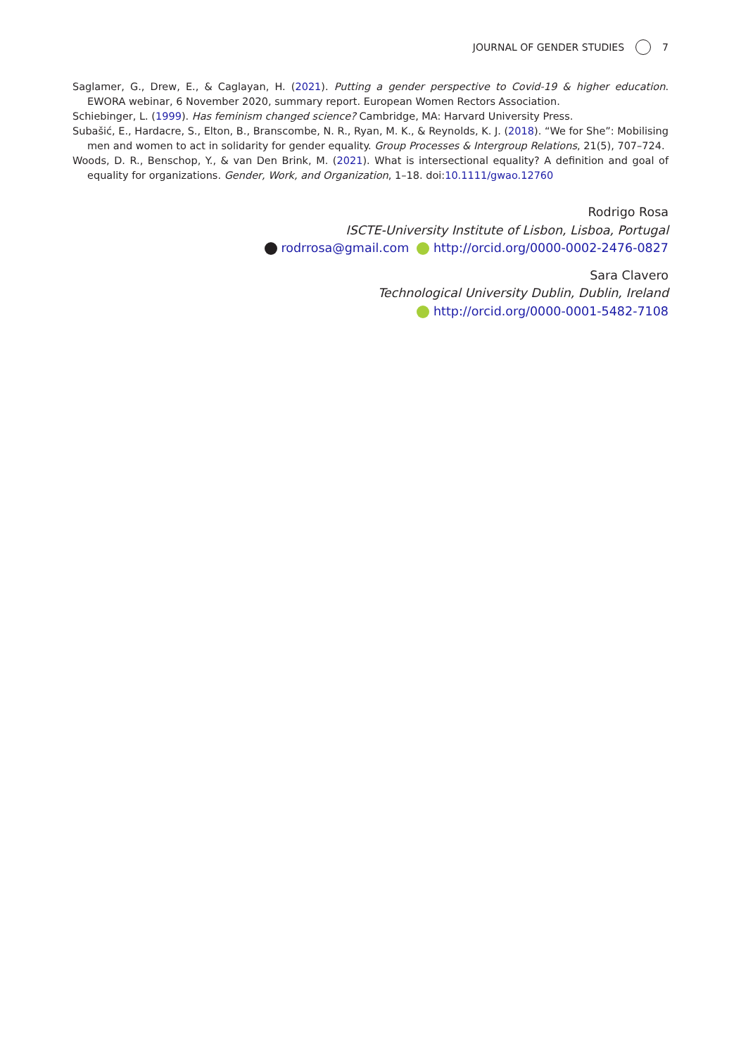JOURNAL OF GENDER STUDIES 7
Saglamer, G., Drew, E., & Caglayan, H. (2021). Putting a gender perspective to Covid-19 & higher education. EWORA webinar, 6 November 2020, summary report. European Women Rectors Association.
Schiebinger, L. (1999). Has feminism changed science? Cambridge, MA: Harvard University Press.
Subašić, E., Hardacre, S., Elton, B., Branscombe, N. R., Ryan, M. K., & Reynolds, K. J. (2018). “We for She”: Mobilising men and women to act in solidarity for gender equality. Group Processes & Intergroup Relations, 21(5), 707–724.
Woods, D. R., Benschop, Y., & van Den Brink, M. (2021). What is intersectional equality? A definition and goal of equality for organizations. Gender, Work, and Organization, 1–18. doi:10.1111/gwao.12760
Rodrigo Rosa
ISCTE-University Institute of Lisbon, Lisboa, Portugal
rodrrosa@gmail.com http://orcid.org/0000-0002-2476-0827
Sara Clavero
Technological University Dublin, Dublin, Ireland
http://orcid.org/0000-0001-5482-7108